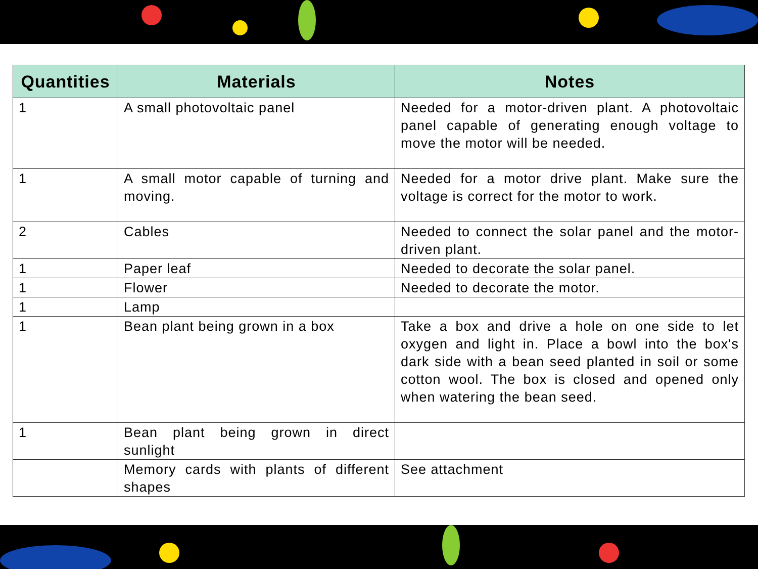| Quantities | Materials | Notes |
| --- | --- | --- |
| 1 | A small photovoltaic panel | Needed for a motor-driven plant. A photovoltaic panel capable of generating enough voltage to move the motor will be needed. |
| 1 | A small motor capable of turning and moving. | Needed for a motor drive plant. Make sure the voltage is correct for the motor to work. |
| 2 | Cables | Needed to connect the solar panel and the motor-driven plant. |
| 1 | Paper leaf | Needed to decorate the solar panel. |
| 1 | Flower | Needed to decorate the motor. |
| 1 | Lamp | |
| 1 | Bean plant being grown in a box | Take a box and drive a hole on one side to let oxygen and light in. Place a bowl into the box's dark side with a bean seed planted in soil or some cotton wool. The box is closed and opened only when watering the bean seed. |
| 1 | Bean plant being grown in direct sunlight | |
| | Memory cards with plants of different shapes | See attachment |